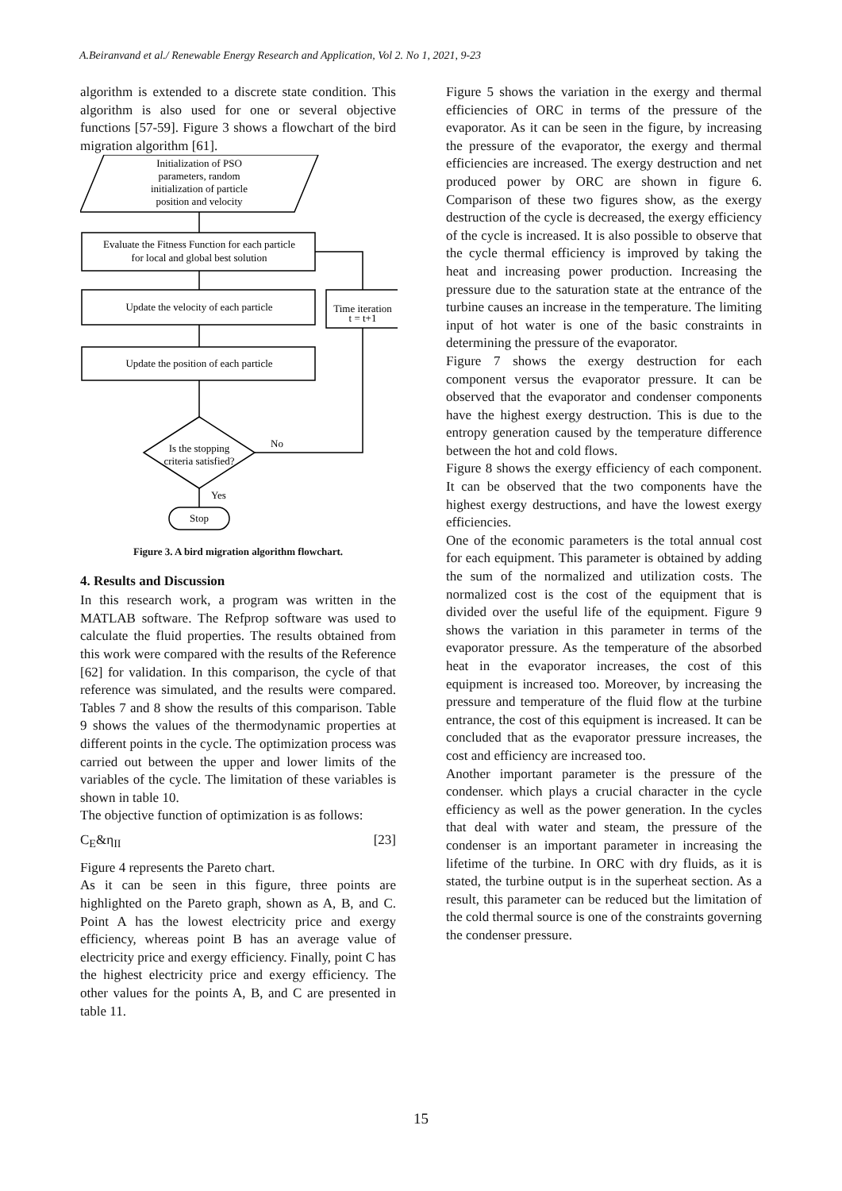A.Beiranvand et al./ Renewable Energy Research and Application, Vol 2. No 1, 2021, 9-23
algorithm is extended to a discrete state condition. This algorithm is also used for one or several objective functions [57-59]. Figure 3 shows a flowchart of the bird migration algorithm [61].
Initialization of PSO
parameters, random
initialization of particle
position and velocity
Evaluate the Fitness Function for each particle
for local and global best solution
Update the velocity of each particle
Time iteration
t = t+1
Update the position of each particle
Is the stopping
criteria satisfied?
No
Yes
Stop
Figure 3. A bird migration algorithm flowchart.
4. Results and Discussion
In this research work, a program was written in the MATLAB software. The Refprop software was used to calculate the fluid properties. The results obtained from this work were compared with the results of the Reference [62] for validation. In this comparison, the cycle of that reference was simulated, and the results were compared. Tables 7 and 8 show the results of this comparison. Table 9 shows the values of the thermodynamic properties at different points in the cycle. The optimization process was carried out between the upper and lower limits of the variables of the cycle. The limitation of these variables is shown in table 10.
The objective function of optimization is as follows:
C<sub>E</sub>&η<sub>II</sub> [23]
Figure 4 represents the Pareto chart.
As it can be seen in this figure, three points are highlighted on the Pareto graph, shown as A, B, and C. Point A has the lowest electricity price and exergy efficiency, whereas point B has an average value of electricity price and exergy efficiency. Finally, point C has the highest electricity price and exergy efficiency. The other values for the points A, B, and C are presented in table 11.
Figure 5 shows the variation in the exergy and thermal efficiencies of ORC in terms of the pressure of the evaporator. As it can be seen in the figure, by increasing the pressure of the evaporator, the exergy and thermal efficiencies are increased. The exergy destruction and net produced power by ORC are shown in figure 6. Comparison of these two figures show, as the exergy destruction of the cycle is decreased, the exergy efficiency of the cycle is increased. It is also possible to observe that the cycle thermal efficiency is improved by taking the heat and increasing power production. Increasing the pressure due to the saturation state at the entrance of the turbine causes an increase in the temperature. The limiting input of hot water is one of the basic constraints in determining the pressure of the evaporator.
Figure 7 shows the exergy destruction for each component versus the evaporator pressure. It can be observed that the evaporator and condenser components have the highest exergy destruction. This is due to the entropy generation caused by the temperature difference between the hot and cold flows.
Figure 8 shows the exergy efficiency of each component. It can be observed that the two components have the highest exergy destructions, and have the lowest exergy efficiencies.
One of the economic parameters is the total annual cost for each equipment. This parameter is obtained by adding the sum of the normalized and utilization costs. The normalized cost is the cost of the equipment that is divided over the useful life of the equipment. Figure 9 shows the variation in this parameter in terms of the evaporator pressure. As the temperature of the absorbed heat in the evaporator increases, the cost of this equipment is increased too. Moreover, by increasing the pressure and temperature of the fluid flow at the turbine entrance, the cost of this equipment is increased. It can be concluded that as the evaporator pressure increases, the cost and efficiency are increased too.
Another important parameter is the pressure of the condenser. which plays a crucial character in the cycle efficiency as well as the power generation. In the cycles that deal with water and steam, the pressure of the condenser is an important parameter in increasing the lifetime of the turbine. In ORC with dry fluids, as it is stated, the turbine output is in the superheat section. As a result, this parameter can be reduced but the limitation of the cold thermal source is one of the constraints governing the condenser pressure.
15